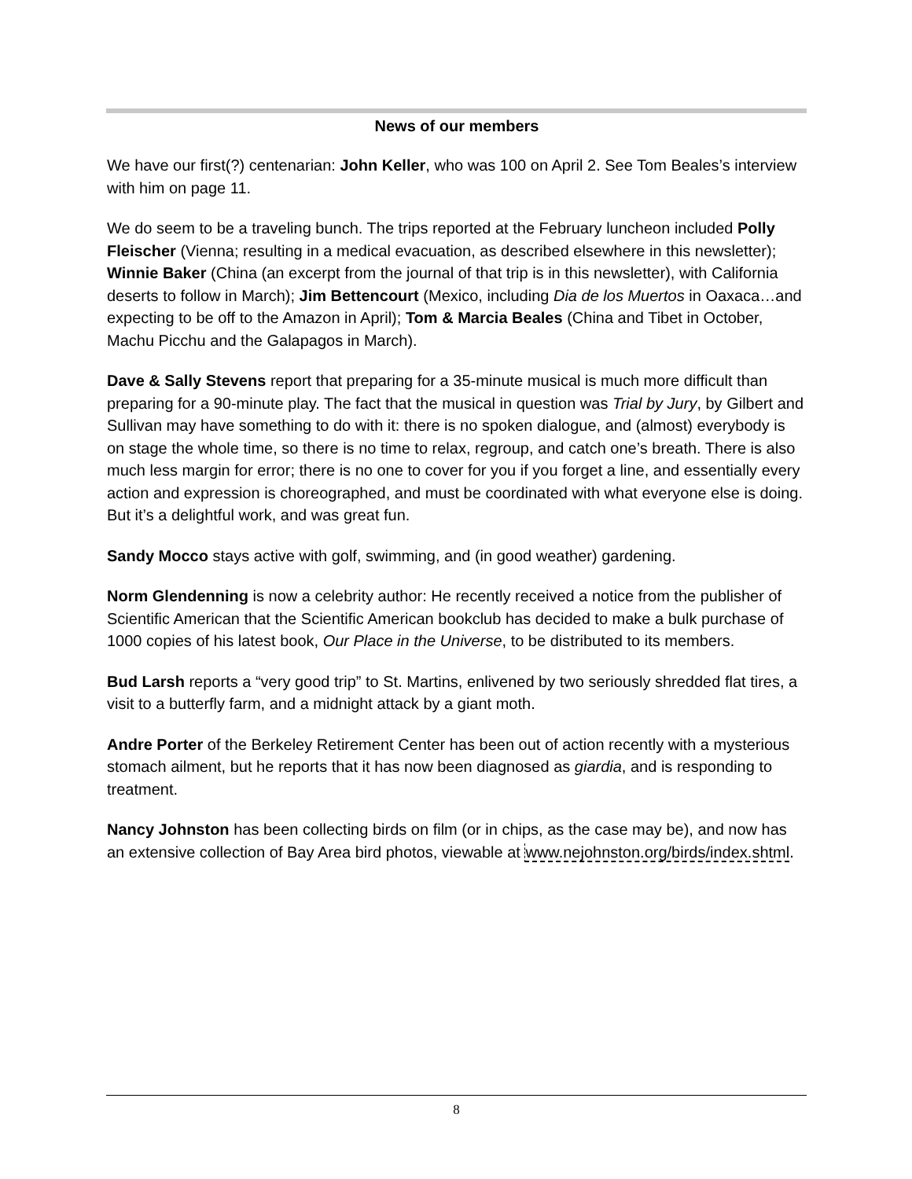News of our members
We have our first(?) centenarian: John Keller, who was 100 on April 2. See Tom Beales’s interview with him on page 11.
We do seem to be a traveling bunch. The trips reported at the February luncheon included Polly Fleischer (Vienna; resulting in a medical evacuation, as described elsewhere in this newsletter); Winnie Baker (China (an excerpt from the journal of that trip is in this newsletter), with California deserts to follow in March); Jim Bettencourt (Mexico, including Dia de los Muertos in Oaxaca…and expecting to be off to the Amazon in April); Tom & Marcia Beales (China and Tibet in October, Machu Picchu and the Galapagos in March).
Dave & Sally Stevens report that preparing for a 35-minute musical is much more difficult than preparing for a 90-minute play. The fact that the musical in question was Trial by Jury, by Gilbert and Sullivan may have something to do with it: there is no spoken dialogue, and (almost) everybody is on stage the whole time, so there is no time to relax, regroup, and catch one’s breath. There is also much less margin for error; there is no one to cover for you if you forget a line, and essentially every action and expression is choreographed, and must be coordinated with what everyone else is doing. But it’s a delightful work, and was great fun.
Sandy Mocco stays active with golf, swimming, and (in good weather) gardening.
Norm Glendenning is now a celebrity author: He recently received a notice from the publisher of Scientific American that the Scientific American bookclub has decided to make a bulk purchase of 1000 copies of his latest book, Our Place in the Universe, to be distributed to its members.
Bud Larsh reports a “very good trip” to St. Martins, enlivened by two seriously shredded flat tires, a visit to a butterfly farm, and a midnight attack by a giant moth.
Andre Porter of the Berkeley Retirement Center has been out of action recently with a mysterious stomach ailment, but he reports that it has now been diagnosed as giardia, and is responding to treatment.
Nancy Johnston has been collecting birds on film (or in chips, as the case may be), and now has an extensive collection of Bay Area bird photos, viewable at www.nejohnston.org/birds/index.shtml.
8